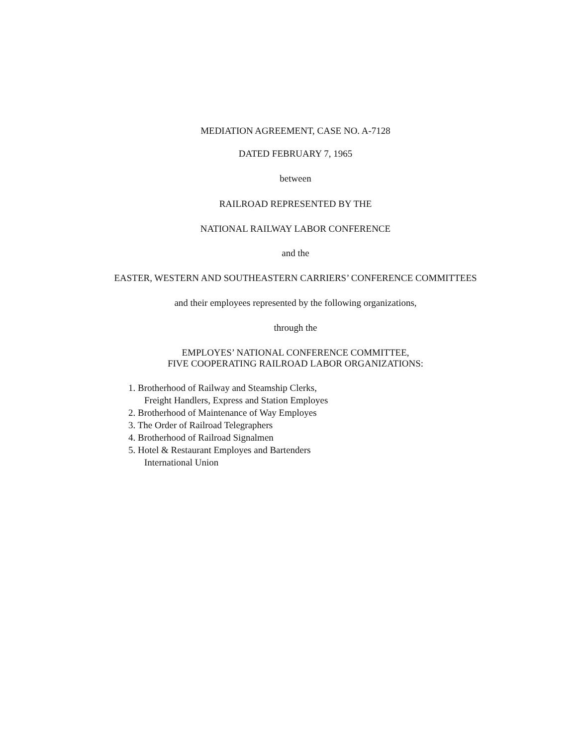MEDIATION AGREEMENT, CASE NO. A-7128
DATED FEBRUARY 7, 1965
between
RAILROAD REPRESENTED BY THE
NATIONAL RAILWAY LABOR CONFERENCE
and the
EASTER, WESTERN AND SOUTHEASTERN CARRIERS’ CONFERENCE COMMITTEES
and their employees represented by the following organizations,
through the
EMPLOYES’ NATIONAL CONFERENCE COMMITTEE,
FIVE COOPERATING RAILROAD LABOR ORGANIZATIONS:
1. Brotherhood of Railway and Steamship Clerks,
Freight Handlers, Express and Station Employes
2. Brotherhood of Maintenance of Way Employes
3. The Order of Railroad Telegraphers
4. Brotherhood of Railroad Signalmen
5. Hotel & Restaurant Employes and Bartenders
International Union